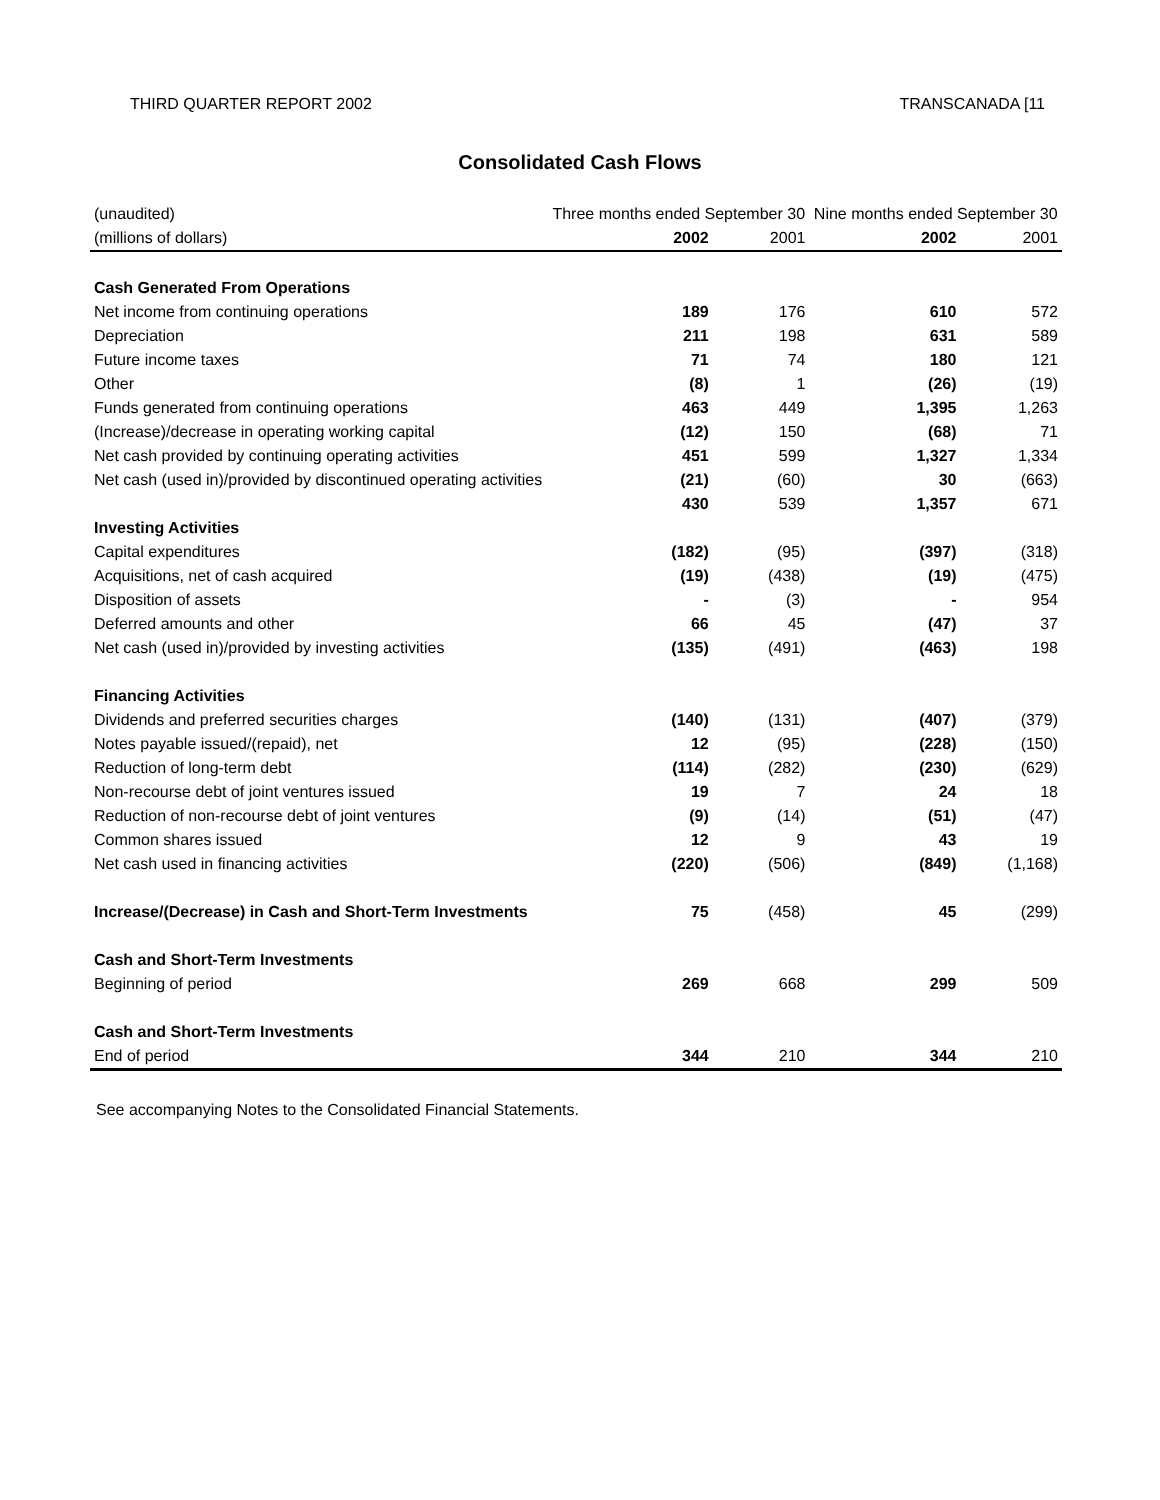THIRD QUARTER REPORT 2002 TRANSCANADA [11
Consolidated Cash Flows
| (unaudited) | Three months ended September 30 | | | Nine months ended September 30 | | |
| (millions of dollars) | | 2002 | 2001 | | 2002 | 2001 |
| Cash Generated From Operations | | | | | | |
| Net income from continuing operations | | 189 | 176 | | 610 | 572 |
| Depreciation | | 211 | 198 | | 631 | 589 |
| Future income taxes | | 71 | 74 | | 180 | 121 |
| Other | | (8) | 1 | | (26) | (19) |
| Funds generated from continuing operations | | 463 | 449 | | 1,395 | 1,263 |
| (Increase)/decrease in operating working capital | | (12) | 150 | | (68) | 71 |
| Net cash provided by continuing operating activities | | 451 | 599 | | 1,327 | 1,334 |
| Net cash (used in)/provided by discontinued operating activities | | (21) | (60) | | 30 | (663) |
| | | 430 | 539 | | 1,357 | 671 |
| Investing Activities | | | | | | |
| Capital expenditures | | (182) | (95) | | (397) | (318) |
| Acquisitions, net of cash acquired | | (19) | (438) | | (19) | (475) |
| Disposition of assets | | - | (3) | | - | 954 |
| Deferred amounts and other | | 66 | 45 | | (47) | 37 |
| Net cash (used in)/provided by investing activities | | (135) | (491) | | (463) | 198 |
| Financing Activities | | | | | | |
| Dividends and preferred securities charges | | (140) | (131) | | (407) | (379) |
| Notes payable issued/(repaid), net | | 12 | (95) | | (228) | (150) |
| Reduction of long-term debt | | (114) | (282) | | (230) | (629) |
| Non-recourse debt of joint ventures issued | | 19 | 7 | | 24 | 18 |
| Reduction of non-recourse debt of joint ventures | | (9) | (14) | | (51) | (47) |
| Common shares issued | | 12 | 9 | | 43 | 19 |
| Net cash used in financing activities | | (220) | (506) | | (849) | (1,168) |
| Increase/(Decrease) in Cash and Short-Term Investments | | 75 | (458) | | 45 | (299) |
| Cash and Short-Term Investments | | | | | | |
| Beginning of period | | 269 | 668 | | 299 | 509 |
| Cash and Short-Term Investments | | | | | | |
| End of period | | 344 | 210 | | 344 | 210 |
See accompanying Notes to the Consolidated Financial Statements.